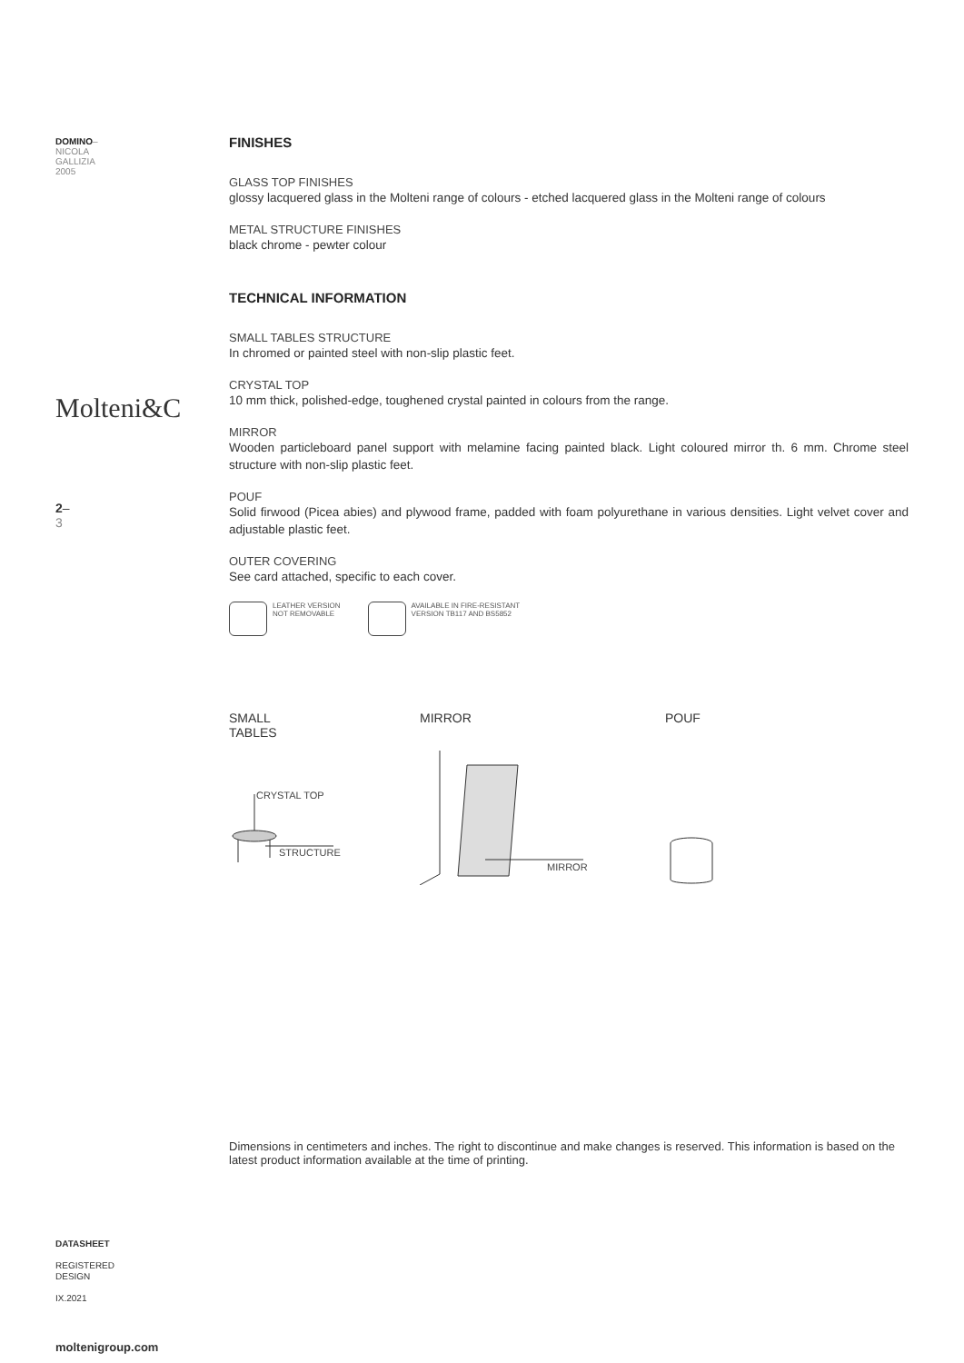DOMINO–
NICOLA
GALLIZIA
2005
Molteni&C
2–
3
DATASHEET
REGISTERED
DESIGN
IX.2021
moltenigroup.com
FINISHES
GLASS TOP FINISHES
glossy lacquered glass in the Molteni range of colours - etched lacquered glass in the Molteni range of colours
METAL STRUCTURE FINISHES
black chrome - pewter colour
TECHNICAL INFORMATION
SMALL TABLES STRUCTURE
In chromed or painted steel with non-slip plastic feet.
CRYSTAL TOP
10 mm thick, polished-edge, toughened crystal painted in colours from the range.
MIRROR
Wooden particleboard panel support with melamine facing painted black. Light coloured mirror th. 6 mm. Chrome steel structure with non-slip plastic feet.
POUF
Solid firwood (Picea abies) and plywood frame, padded with foam polyurethane in various densities. Light velvet cover and adjustable plastic feet.
OUTER COVERING
See card attached, specific to each cover.
LEATHER VERSION
NOT REMOVABLE
AVAILABLE IN FIRE-RESISTANT
VERSION TB117 AND BS5852
SMALL
TABLES
MIRROR POUF
CRYSTAL TOP
STRUCTURE
MIRROR
Dimensions in centimeters and inches. The right to discontinue and make changes is reserved. This information is based on the latest product information available at the time of printing.